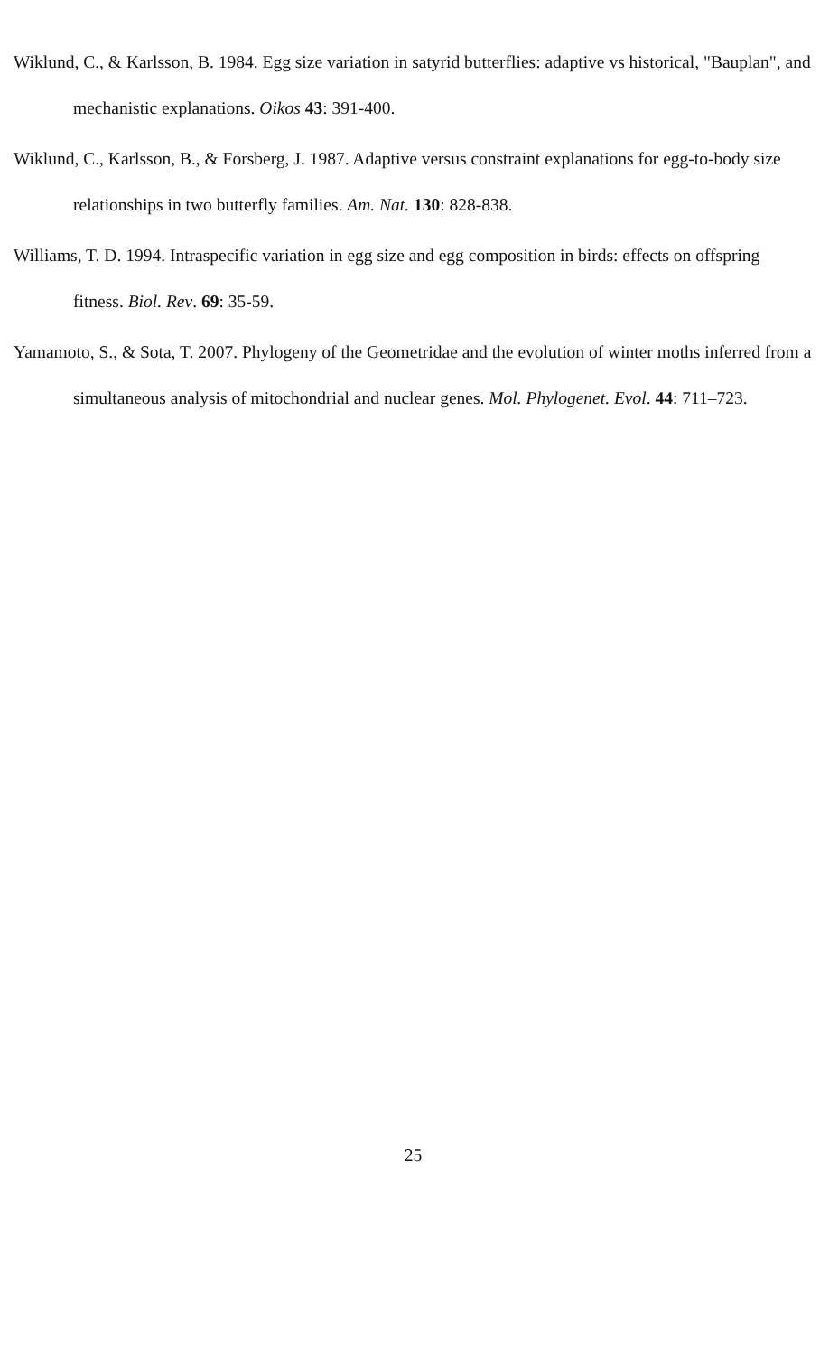Wiklund, C., & Karlsson, B. 1984. Egg size variation in satyrid butterflies: adaptive vs historical, "Bauplan", and mechanistic explanations. Oikos 43: 391-400.
Wiklund, C., Karlsson, B., & Forsberg, J. 1987. Adaptive versus constraint explanations for egg-to-body size relationships in two butterfly families. Am. Nat. 130: 828-838.
Williams, T. D. 1994. Intraspecific variation in egg size and egg composition in birds: effects on offspring fitness. Biol. Rev. 69: 35-59.
Yamamoto, S., & Sota, T. 2007. Phylogeny of the Geometridae and the evolution of winter moths inferred from a simultaneous analysis of mitochondrial and nuclear genes. Mol. Phylogenet. Evol. 44: 711–723.
25